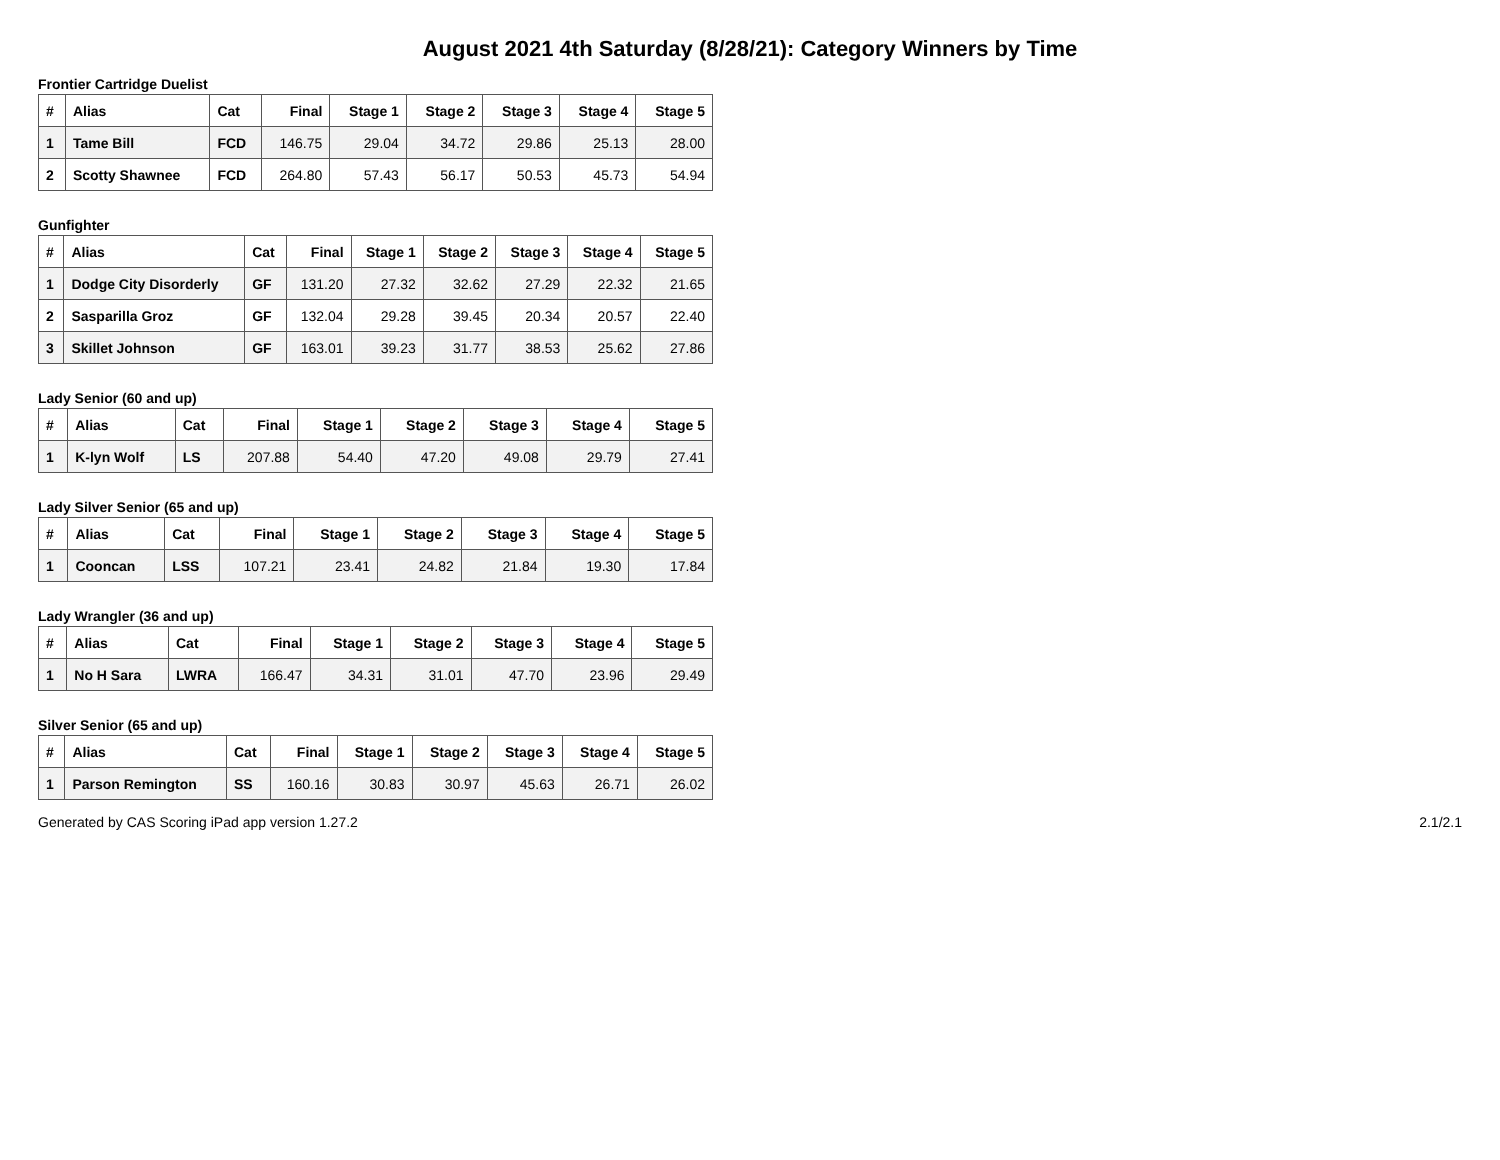August 2021 4th Saturday (8/28/21): Category Winners by Time
Frontier Cartridge Duelist
| # | Alias | Cat | Final | Stage 1 | Stage 2 | Stage 3 | Stage 4 | Stage 5 |
| --- | --- | --- | --- | --- | --- | --- | --- | --- |
| 1 | Tame Bill | FCD | 146.75 | 29.04 | 34.72 | 29.86 | 25.13 | 28.00 |
| 2 | Scotty Shawnee | FCD | 264.80 | 57.43 | 56.17 | 50.53 | 45.73 | 54.94 |
Gunfighter
| # | Alias | Cat | Final | Stage 1 | Stage 2 | Stage 3 | Stage 4 | Stage 5 |
| --- | --- | --- | --- | --- | --- | --- | --- | --- |
| 1 | Dodge City Disorderly | GF | 131.20 | 27.32 | 32.62 | 27.29 | 22.32 | 21.65 |
| 2 | Sasparilla Groz | GF | 132.04 | 29.28 | 39.45 | 20.34 | 20.57 | 22.40 |
| 3 | Skillet Johnson | GF | 163.01 | 39.23 | 31.77 | 38.53 | 25.62 | 27.86 |
Lady Senior (60 and up)
| # | Alias | Cat | Final | Stage 1 | Stage 2 | Stage 3 | Stage 4 | Stage 5 |
| --- | --- | --- | --- | --- | --- | --- | --- | --- |
| 1 | K-lyn Wolf | LS | 207.88 | 54.40 | 47.20 | 49.08 | 29.79 | 27.41 |
Lady Silver Senior (65 and up)
| # | Alias | Cat | Final | Stage 1 | Stage 2 | Stage 3 | Stage 4 | Stage 5 |
| --- | --- | --- | --- | --- | --- | --- | --- | --- |
| 1 | Cooncan | LSS | 107.21 | 23.41 | 24.82 | 21.84 | 19.30 | 17.84 |
Lady Wrangler (36 and up)
| # | Alias | Cat | Final | Stage 1 | Stage 2 | Stage 3 | Stage 4 | Stage 5 |
| --- | --- | --- | --- | --- | --- | --- | --- | --- |
| 1 | No H Sara | LWRA | 166.47 | 34.31 | 31.01 | 47.70 | 23.96 | 29.49 |
Silver Senior (65 and up)
| # | Alias | Cat | Final | Stage 1 | Stage 2 | Stage 3 | Stage 4 | Stage 5 |
| --- | --- | --- | --- | --- | --- | --- | --- | --- |
| 1 | Parson Remington | SS | 160.16 | 30.83 | 30.97 | 45.63 | 26.71 | 26.02 |
Generated by CAS Scoring iPad app version 1.27.2 2.1/2.1